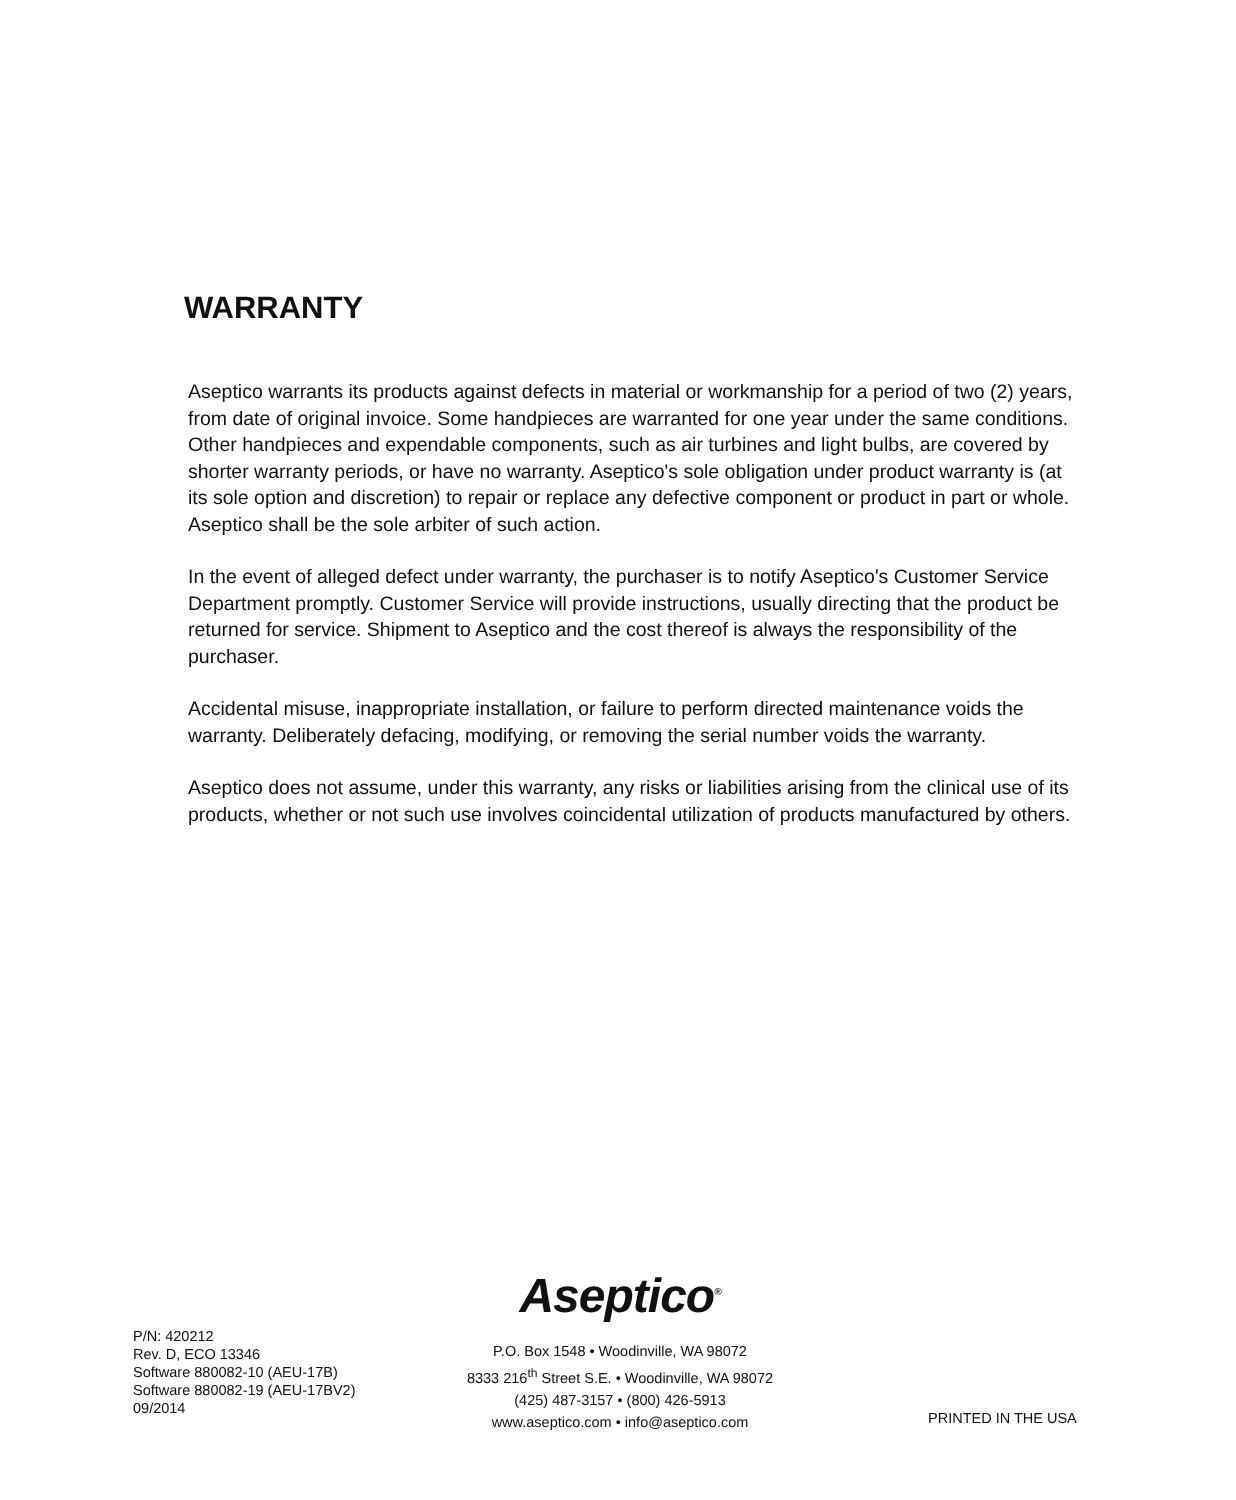WARRANTY
Aseptico warrants its products against defects in material or workmanship for a period of two (2) years, from date of original invoice. Some handpieces are warranted for one year under the same conditions. Other handpieces and expendable components, such as air turbines and light bulbs, are covered by shorter warranty periods, or have no warranty. Aseptico's sole obligation under product warranty is (at its sole option and discretion) to repair or replace any defective component or product in part or whole. Aseptico shall be the sole arbiter of such action.
In the event of alleged defect under warranty, the purchaser is to notify Aseptico's Customer Service Department promptly. Customer Service will provide instructions, usually directing that the product be returned for service. Shipment to Aseptico and the cost thereof is always the responsibility of the purchaser.
Accidental misuse, inappropriate installation, or failure to perform directed maintenance voids the warranty. Deliberately defacing, modifying, or removing the serial number voids the warranty.
Aseptico does not assume, under this warranty, any risks or liabilities arising from the clinical use of its products, whether or not such use involves coincidental utilization of products manufactured by others.
P/N: 420212
Rev. D, ECO 13346
Software 880082-10 (AEU-17B)
Software 880082-19 (AEU-17BV2)
09/2014
Aseptico<sup>®</sup>
P.O. Box 1548 • Woodinville, WA 98072
8333 216<sup>th</sup> Street S.E. • Woodinville, WA 98072
(425) 487-3157 • (800) 426-5913
www.aseptico.com • info@aseptico.com
PRINTED IN THE USA